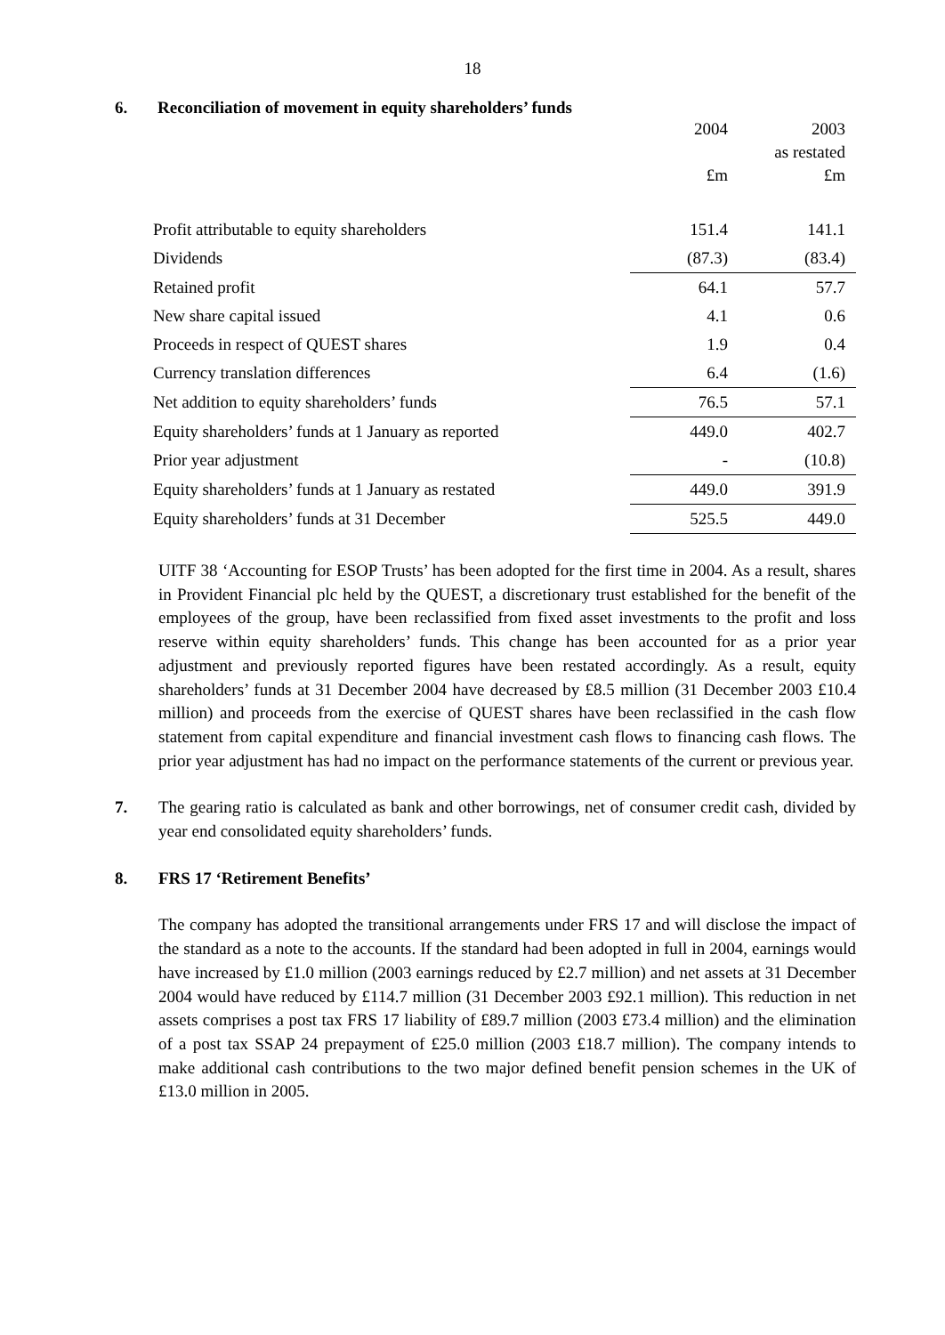18
6. Reconciliation of movement in equity shareholders’ funds
| | 2004 | 2003 |
| | | as restated |
| | £m | £m |
| Profit attributable to equity shareholders | 151.4 | 141.1 |
| Dividends | (87.3) | (83.4) |
| Retained profit | 64.1 | 57.7 |
| New share capital issued | 4.1 | 0.6 |
| Proceeds in respect of QUEST shares | 1.9 | 0.4 |
| Currency translation differences | 6.4 | (1.6) |
| Net addition to equity shareholders’ funds | 76.5 | 57.1 |
| Equity shareholders’ funds at 1 January as reported | 449.0 | 402.7 |
| Prior year adjustment | - | (10.8) |
| Equity shareholders’ funds at 1 January as restated | 449.0 | 391.9 |
| Equity shareholders’ funds at 31 December | 525.5 | 449.0 |
UITF 38 ‘Accounting for ESOP Trusts’ has been adopted for the first time in 2004. As a result, shares in Provident Financial plc held by the QUEST, a discretionary trust established for the benefit of the employees of the group, have been reclassified from fixed asset investments to the profit and loss reserve within equity shareholders’ funds. This change has been accounted for as a prior year adjustment and previously reported figures have been restated accordingly. As a result, equity shareholders’ funds at 31 December 2004 have decreased by £8.5 million (31 December 2003 £10.4 million) and proceeds from the exercise of QUEST shares have been reclassified in the cash flow statement from capital expenditure and financial investment cash flows to financing cash flows. The prior year adjustment has had no impact on the performance statements of the current or previous year.
7. The gearing ratio is calculated as bank and other borrowings, net of consumer credit cash, divided by year end consolidated equity shareholders’ funds.
8. FRS 17 ‘Retirement Benefits’
The company has adopted the transitional arrangements under FRS 17 and will disclose the impact of the standard as a note to the accounts. If the standard had been adopted in full in 2004, earnings would have increased by £1.0 million (2003 earnings reduced by £2.7 million) and net assets at 31 December 2004 would have reduced by £114.7 million (31 December 2003 £92.1 million). This reduction in net assets comprises a post tax FRS 17 liability of £89.7 million (2003 £73.4 million) and the elimination of a post tax SSAP 24 prepayment of £25.0 million (2003 £18.7 million). The company intends to make additional cash contributions to the two major defined benefit pension schemes in the UK of £13.0 million in 2005.